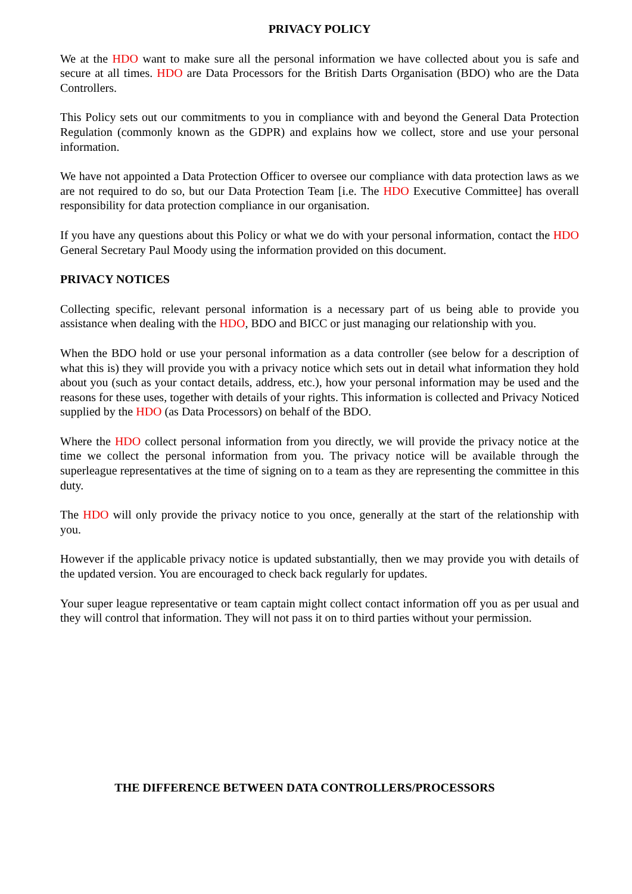PRIVACY POLICY
We at the HDO want to make sure all the personal information we have collected about you is safe and secure at all times. HDO are Data Processors for the British Darts Organisation (BDO) who are the Data Controllers.
This Policy sets out our commitments to you in compliance with and beyond the General Data Protection Regulation (commonly known as the GDPR) and explains how we collect, store and use your personal information.
We have not appointed a Data Protection Officer to oversee our compliance with data protection laws as we are not required to do so, but our Data Protection Team [i.e. The HDO Executive Committee] has overall responsibility for data protection compliance in our organisation.
If you have any questions about this Policy or what we do with your personal information, contact the HDO General Secretary Paul Moody using the information provided on this document.
PRIVACY NOTICES
Collecting specific, relevant personal information is a necessary part of us being able to provide you assistance when dealing with the HDO, BDO and BICC or just managing our relationship with you.
When the BDO hold or use your personal information as a data controller (see below for a description of what this is) they will provide you with a privacy notice which sets out in detail what information they hold about you (such as your contact details, address, etc.), how your personal information may be used and the reasons for these uses, together with details of your rights. This information is collected and Privacy Noticed supplied by the HDO (as Data Processors) on behalf of the BDO.
Where the HDO collect personal information from you directly, we will provide the privacy notice at the time we collect the personal information from you. The privacy notice will be available through the superleague representatives at the time of signing on to a team as they are representing the committee in this duty.
The HDO will only provide the privacy notice to you once, generally at the start of the relationship with you.
However if the applicable privacy notice is updated substantially, then we may provide you with details of the updated version. You are encouraged to check back regularly for updates.
Your super league representative or team captain might collect contact information off you as per usual and they will control that information. They will not pass it on to third parties without your permission.
THE DIFFERENCE BETWEEN DATA CONTROLLERS/PROCESSORS